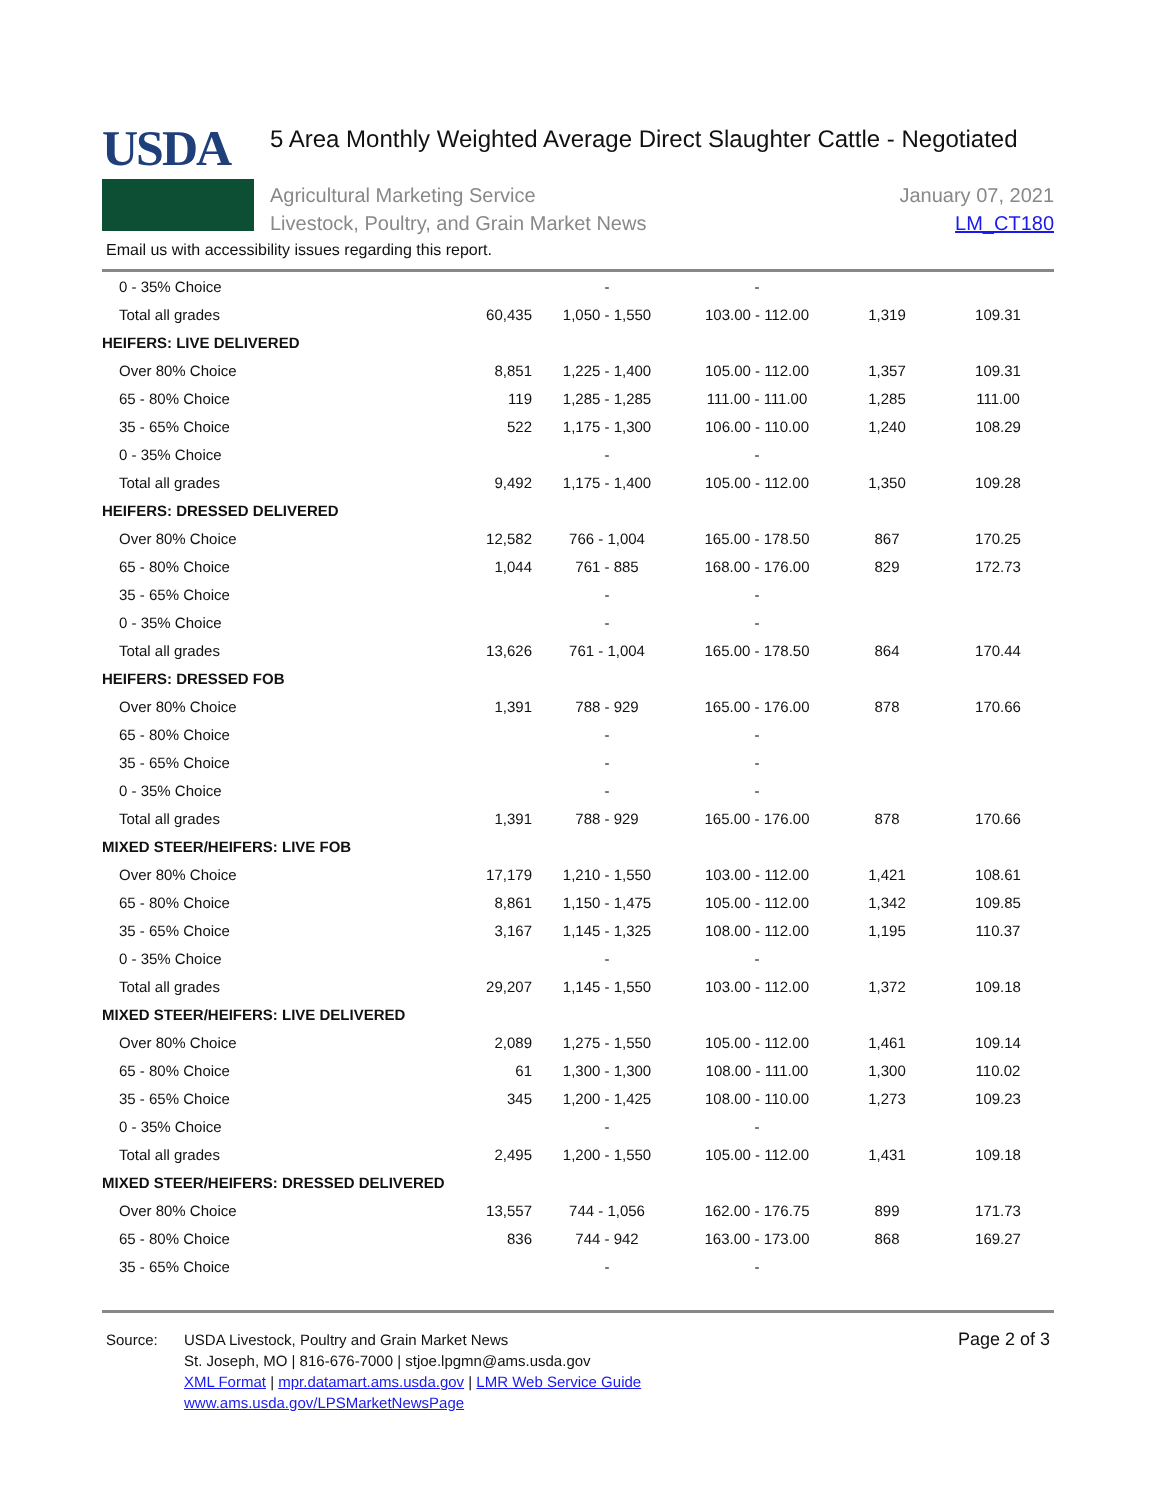USDA
5 Area Monthly Weighted Average Direct Slaughter Cattle - Negotiated
Agricultural Marketing Service
Livestock, Poultry, and Grain Market News
January 07, 2021
LM_CT180
Email us with accessibility issues regarding this report.
| 0 - 35% Choice | | - | - | | |
| Total all grades | 60,435 | 1,050 - 1,550 | 103.00 - 112.00 | 1,319 | 109.31 |
| HEIFERS: LIVE DELIVERED | | | | | |
| Over 80% Choice | 8,851 | 1,225 - 1,400 | 105.00 - 112.00 | 1,357 | 109.31 |
| 65 - 80% Choice | 119 | 1,285 - 1,285 | 111.00 - 111.00 | 1,285 | 111.00 |
| 35 - 65% Choice | 522 | 1,175 - 1,300 | 106.00 - 110.00 | 1,240 | 108.29 |
| 0 - 35% Choice | | - | - | | |
| Total all grades | 9,492 | 1,175 - 1,400 | 105.00 - 112.00 | 1,350 | 109.28 |
| HEIFERS: DRESSED DELIVERED | | | | | |
| Over 80% Choice | 12,582 | 766 - 1,004 | 165.00 - 178.50 | 867 | 170.25 |
| 65 - 80% Choice | 1,044 | 761 - 885 | 168.00 - 176.00 | 829 | 172.73 |
| 35 - 65% Choice | | - | - | | |
| 0 - 35% Choice | | - | - | | |
| Total all grades | 13,626 | 761 - 1,004 | 165.00 - 178.50 | 864 | 170.44 |
| HEIFERS: DRESSED FOB | | | | | |
| Over 80% Choice | 1,391 | 788 - 929 | 165.00 - 176.00 | 878 | 170.66 |
| 65 - 80% Choice | | - | - | | |
| 35 - 65% Choice | | - | - | | |
| 0 - 35% Choice | | - | - | | |
| Total all grades | 1,391 | 788 - 929 | 165.00 - 176.00 | 878 | 170.66 |
| MIXED STEER/HEIFERS: LIVE FOB | | | | | |
| Over 80% Choice | 17,179 | 1,210 - 1,550 | 103.00 - 112.00 | 1,421 | 108.61 |
| 65 - 80% Choice | 8,861 | 1,150 - 1,475 | 105.00 - 112.00 | 1,342 | 109.85 |
| 35 - 65% Choice | 3,167 | 1,145 - 1,325 | 108.00 - 112.00 | 1,195 | 110.37 |
| 0 - 35% Choice | | - | - | | |
| Total all grades | 29,207 | 1,145 - 1,550 | 103.00 - 112.00 | 1,372 | 109.18 |
| MIXED STEER/HEIFERS: LIVE DELIVERED | | | | | |
| Over 80% Choice | 2,089 | 1,275 - 1,550 | 105.00 - 112.00 | 1,461 | 109.14 |
| 65 - 80% Choice | 61 | 1,300 - 1,300 | 108.00 - 111.00 | 1,300 | 110.02 |
| 35 - 65% Choice | 345 | 1,200 - 1,425 | 108.00 - 110.00 | 1,273 | 109.23 |
| 0 - 35% Choice | | - | - | | |
| Total all grades | 2,495 | 1,200 - 1,550 | 105.00 - 112.00 | 1,431 | 109.18 |
| MIXED STEER/HEIFERS: DRESSED DELIVERED | | | | | |
| Over 80% Choice | 13,557 | 744 - 1,056 | 162.00 - 176.75 | 899 | 171.73 |
| 65 - 80% Choice | 836 | 744 - 942 | 163.00 - 173.00 | 868 | 169.27 |
| 35 - 65% Choice | | - | - | | |
Source: USDA Livestock, Poultry and Grain Market News
St. Joseph, MO | 816-676-7000 | stjoe.lpgmn@ams.usda.gov
XML Format | mpr.datamart.ams.usda.gov | LMR Web Service Guide
www.ams.usda.gov/LPSMarketNewsPage
Page 2 of 3